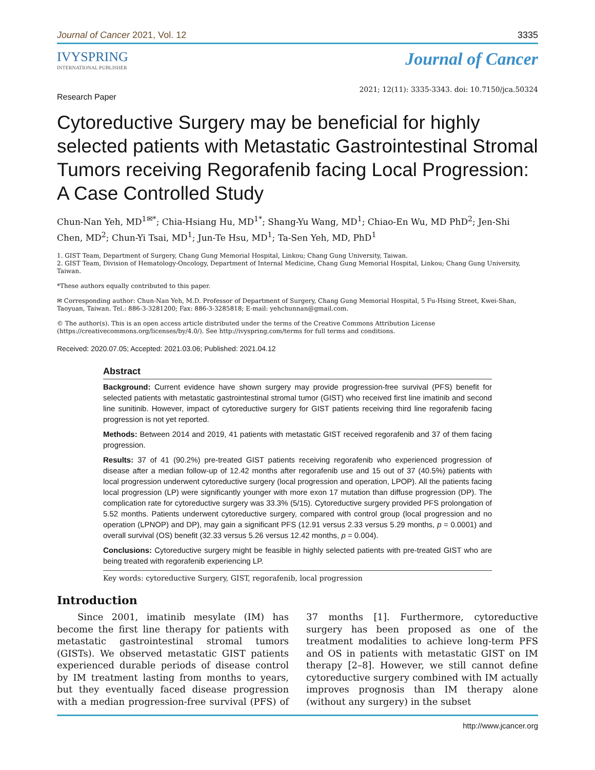Journal of Cancer 2021, Vol. 12 3335
IVYSPRING
INTERNATIONAL PUBLISHER
Journal of Cancer
Research Paper 2021; 12(11): 3335-3343. doi: 10.7150/jca.50324
Cytoreductive Surgery may be beneficial for highly selected patients with Metastatic Gastrointestinal Stromal Tumors receiving Regorafenib facing Local Progression: A Case Controlled Study
Chun-Nan Yeh, MD<sup>1✉*</sup>; Chia-Hsiang Hu, MD<sup>1*</sup>; Shang-Yu Wang, MD<sup>1</sup>; Chiao-En Wu, MD PhD<sup>2</sup>; Jen-Shi Chen, MD<sup>2</sup>; Chun-Yi Tsai, MD<sup>1</sup>; Jun-Te Hsu, MD<sup>1</sup>; Ta-Sen Yeh, MD, PhD<sup>1</sup>
1. GIST Team, Department of Surgery, Chang Gung Memorial Hospital, Linkou; Chang Gung University, Taiwan.
2. GIST Team, Division of Hematology-Oncology, Department of Internal Medicine, Chang Gung Memorial Hospital, Linkou; Chang Gung University, Taiwan.
*These authors equally contributed to this paper.
✉ Corresponding author: Chun-Nan Yeh, M.D. Professor of Department of Surgery, Chang Gung Memorial Hospital, 5 Fu-Hsing Street, Kwei-Shan, Taoyuan, Taiwan. Tel.: 886-3-3281200; Fax: 886-3-3285818; E-mail: yehchunnan@gmail.com.
© The author(s). This is an open access article distributed under the terms of the Creative Commons Attribution License (https://creativecommons.org/licenses/by/4.0/). See http://ivyspring.com/terms for full terms and conditions.
Received: 2020.07.05; Accepted: 2021.03.06; Published: 2021.04.12
Abstract
Background: Current evidence have shown surgery may provide progression-free survival (PFS) benefit for selected patients with metastatic gastrointestinal stromal tumor (GIST) who received first line imatinib and second line sunitinib. However, impact of cytoreductive surgery for GIST patients receiving third line regorafenib facing progression is not yet reported.
Methods: Between 2014 and 2019, 41 patients with metastatic GIST received regorafenib and 37 of them facing progression.
Results: 37 of 41 (90.2%) pre-treated GIST patients receiving regorafenib who experienced progression of disease after a median follow-up of 12.42 months after regorafenib use and 15 out of 37 (40.5%) patients with local progression underwent cytoreductive surgery (local progression and operation, LPOP). All the patients facing local progression (LP) were significantly younger with more exon 17 mutation than diffuse progression (DP). The complication rate for cytoreductive surgery was 33.3% (5/15). Cytoreductive surgery provided PFS prolongation of 5.52 months. Patients underwent cytoreductive surgery, compared with control group (local progression and no operation (LPNOP) and DP), may gain a significant PFS (12.91 versus 2.33 versus 5.29 months, p = 0.0001) and overall survival (OS) benefit (32.33 versus 5.26 versus 12.42 months, p = 0.004).
Conclusions: Cytoreductive surgery might be feasible in highly selected patients with pre-treated GIST who are being treated with regorafenib experiencing LP.
Key words: cytoreductive Surgery, GIST, regorafenib, local progression
Introduction
Since 2001, imatinib mesylate (IM) has become the first line therapy for patients with metastatic gastrointestinal stromal tumors (GISTs). We observed metastatic GIST patients experienced durable periods of disease control by IM treatment lasting from months to years, but they eventually faced disease progression with a median progression-free survival (PFS) of 37 months [1]. Furthermore, cytoreductive surgery has been proposed as one of the treatment modalities to achieve long-term PFS and OS in patients with metastatic GIST on IM therapy [2–8]. However, we still cannot define cytoreductive surgery combined with IM actually improves prognosis than IM therapy alone (without any surgery) in the subset
http://www.jcancer.org